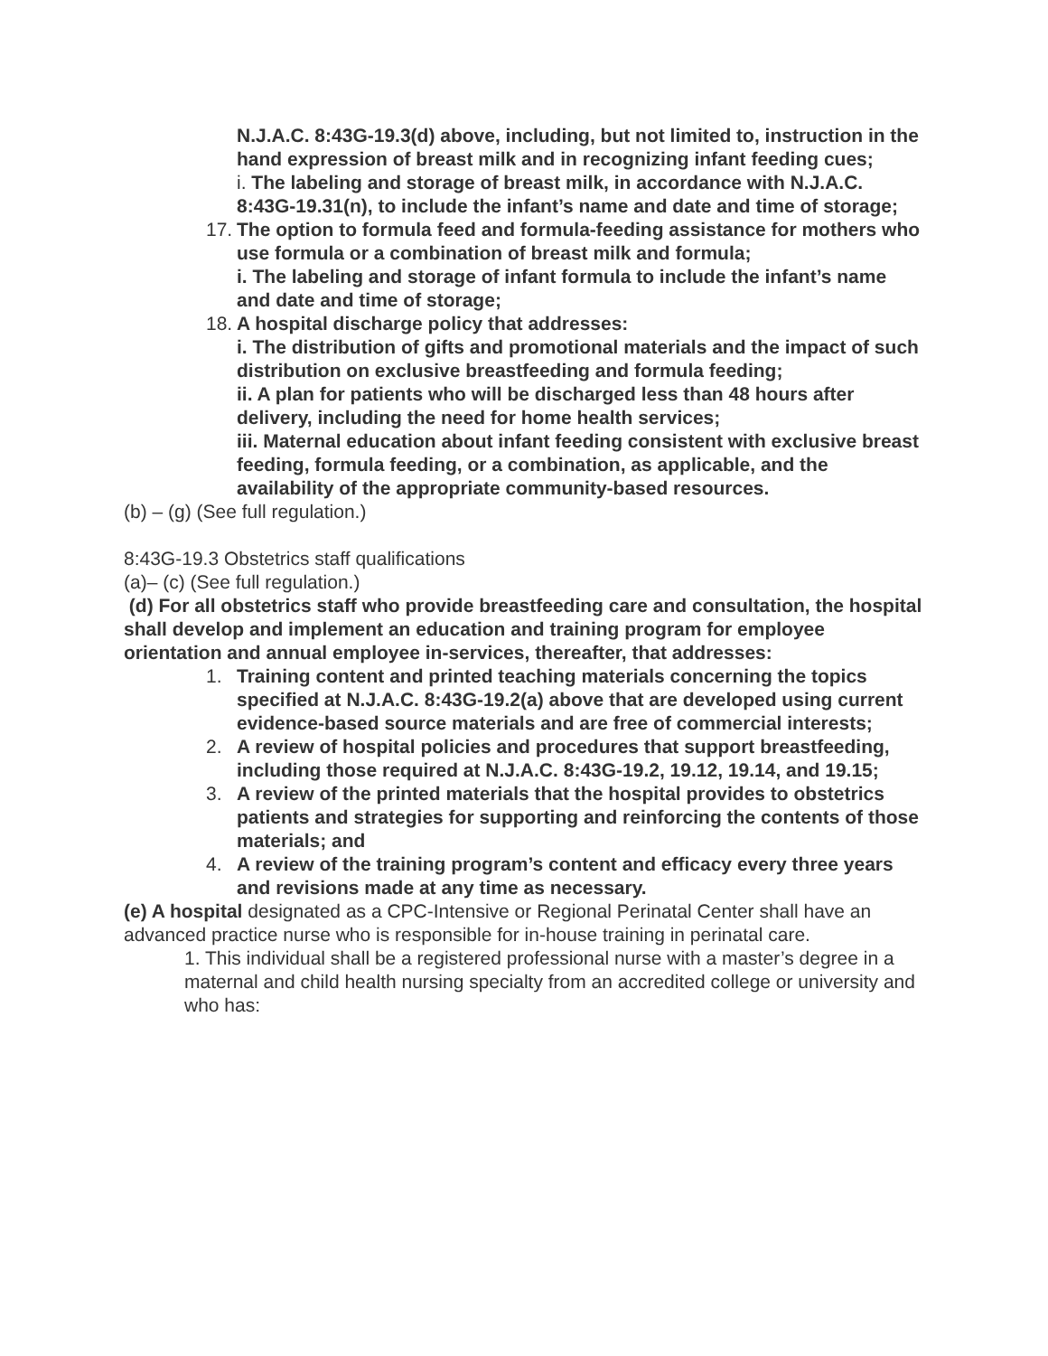N.J.A.C. 8:43G-19.3(d) above, including, but not limited to, instruction in the hand expression of breast milk and in recognizing infant feeding cues;
i. The labeling and storage of breast milk, in accordance with N.J.A.C. 8:43G-19.31(n), to include the infant’s name and date and time of storage;
17.
The option to formula feed and formula-feeding assistance for mothers who use formula or a combination of breast milk and formula;
i. The labeling and storage of infant formula to include the infant’s name and date and time of storage;
18.
A hospital discharge policy that addresses:
i. The distribution of gifts and promotional materials and the impact of such distribution on exclusive breastfeeding and formula feeding;
ii. A plan for patients who will be discharged less than 48 hours after delivery, including the need for home health services;
iii. Maternal education about infant feeding consistent with exclusive breast feeding, formula feeding, or a combination, as applicable, and the availability of the appropriate community-based resources.
(b) – (g) (See full regulation.)
8:43G-19.3 Obstetrics staff qualifications
(a)– (c) (See full regulation.)
(d) For all obstetrics staff who provide breastfeeding care and consultation, the hospital shall develop and implement an education and training program for employee orientation and annual employee in-services, thereafter, that addresses:
1. Training content and printed teaching materials concerning the topics specified at N.J.A.C. 8:43G-19.2(a) above that are developed using current evidence-based source materials and are free of commercial interests;
2. A review of hospital policies and procedures that support breastfeeding, including those required at N.J.A.C. 8:43G-19.2, 19.12, 19.14, and 19.15;
3. A review of the printed materials that the hospital provides to obstetrics patients and strategies for supporting and reinforcing the contents of those materials; and
4. A review of the training program’s content and efficacy every three years and revisions made at any time as necessary.
(e) A hospital designated as a CPC-Intensive or Regional Perinatal Center shall have an advanced practice nurse who is responsible for in-house training in perinatal care.
1. This individual shall be a registered professional nurse with a master’s degree in a maternal and child health nursing specialty from an accredited college or university and who has: